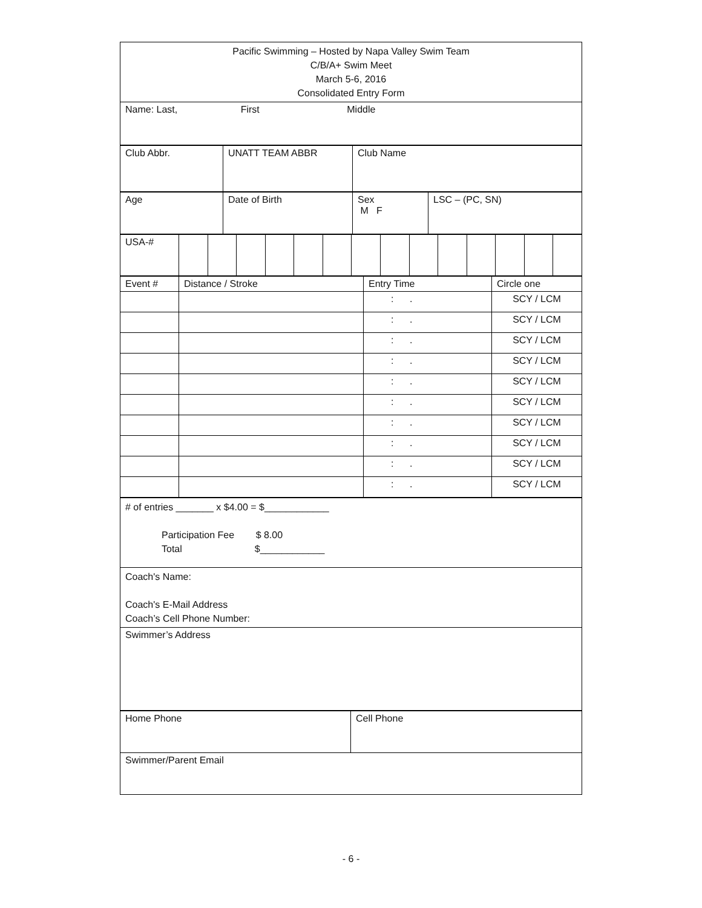| Pacific Swimming – Hosted by Napa Valley Swim Team C/B/A+ Swim Meet March 5-6, 2016 Consolidated Entry Form |
| Name: Last, First Middle |
| Club Abbr. | UNATT TEAM ABBR | Club Name |
| Age | Date of Birth | Sex M F | LSC – (PC, SN) |
| USA-# | | | | | | | | | | | | | | |
| Event # | Distance / Stroke | Entry Time | Circle one |
| --- | --- | --- | --- |
| | | : . | SCY / LCM |
| | | : . | SCY / LCM |
| | | : . | SCY / LCM |
| | | : . | SCY / LCM |
| | | : . | SCY / LCM |
| | | : . | SCY / LCM |
| | | : . | SCY / LCM |
| | | : . | SCY / LCM |
| | | : . | SCY / LCM |
| | | : . | SCY / LCM |
| # of entries _______ x $4.00 = $____________ Participation Fee $ 8.00 Total $____________ |
| Coach's Name: Coach's E-Mail Address Coach’s Cell Phone Number: |
| Swimmer’s Address |
| Home Phone | Cell Phone |
| Swimmer/Parent Email | |
- 6 -